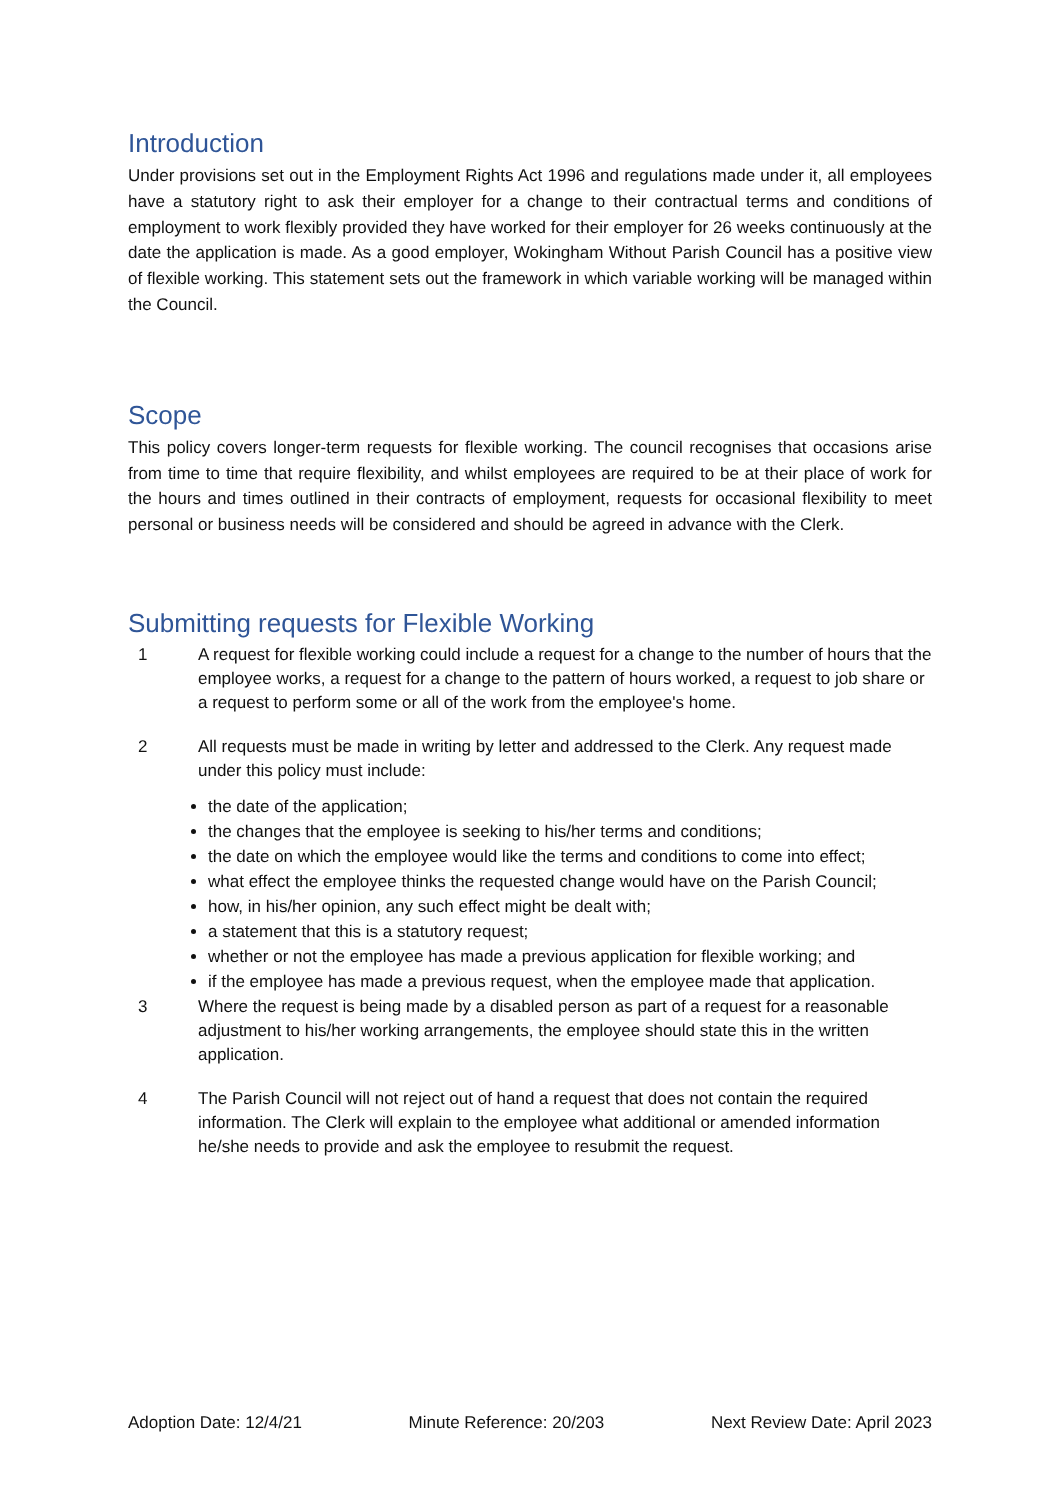Introduction
Under provisions set out in the Employment Rights Act 1996 and regulations made under it, all employees have a statutory right to ask their employer for a change to their contractual terms and conditions of employment to work flexibly provided they have worked for their employer for 26 weeks continuously at the date the application is made. As a good employer, Wokingham Without Parish Council has a positive view of flexible working. This statement sets out the framework in which variable working will be managed within the Council.
Scope
This policy covers longer-term requests for flexible working. The council recognises that occasions arise from time to time that require flexibility, and whilst employees are required to be at their place of work for the hours and times outlined in their contracts of employment, requests for occasional flexibility to meet personal or business needs will be considered and should be agreed in advance with the Clerk.
Submitting requests for Flexible Working
1 A request for flexible working could include a request for a change to the number of hours that the employee works, a request for a change to the pattern of hours worked, a request to job share or a request to perform some or all of the work from the employee's home.
2 All requests must be made in writing by letter and addressed to the Clerk. Any request made under this policy must include:
the date of the application;
the changes that the employee is seeking to his/her terms and conditions;
the date on which the employee would like the terms and conditions to come into effect;
what effect the employee thinks the requested change would have on the Parish Council;
how, in his/her opinion, any such effect might be dealt with;
a statement that this is a statutory request;
whether or not the employee has made a previous application for flexible working; and
if the employee has made a previous request, when the employee made that application.
3 Where the request is being made by a disabled person as part of a request for a reasonable adjustment to his/her working arrangements, the employee should state this in the written application.
4 The Parish Council will not reject out of hand a request that does not contain the required information. The Clerk will explain to the employee what additional or amended information he/she needs to provide and ask the employee to resubmit the request.
Adoption Date: 12/4/21 Minute Reference: 20/203 Next Review Date: April 2023